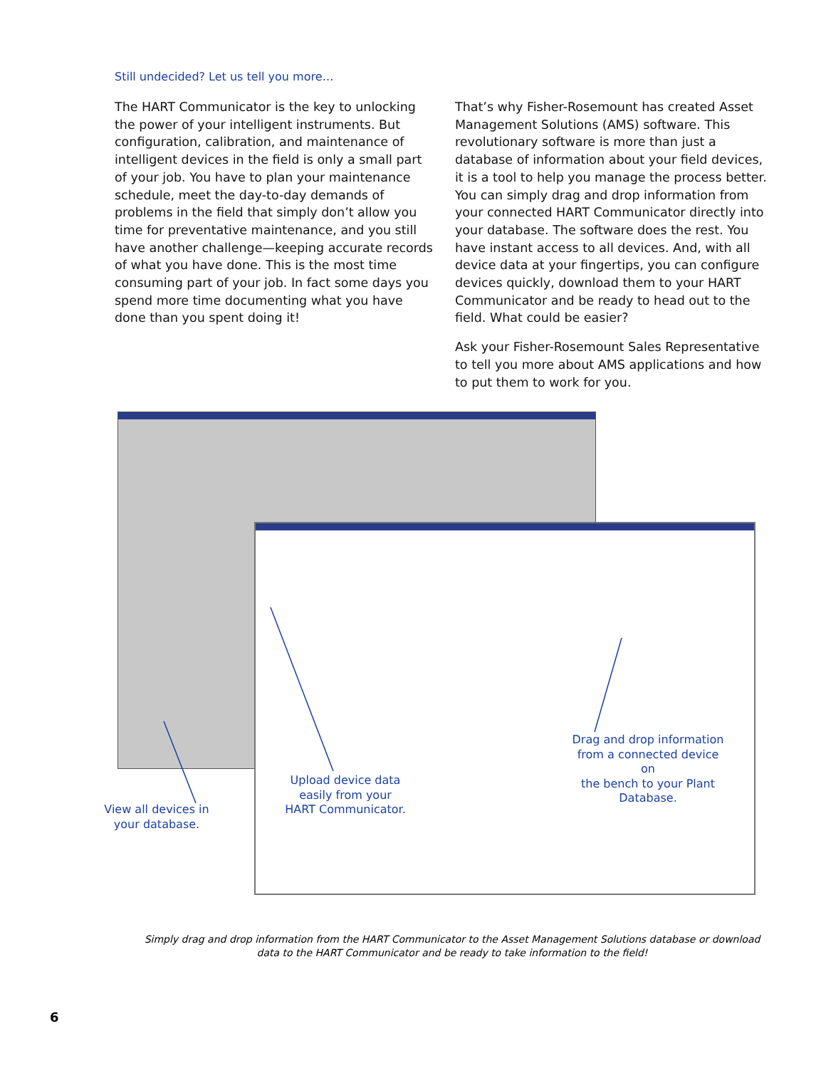Still undecided? Let us tell you more…
The HART Communicator is the key to unlocking the power of your intelligent instruments. But configuration, calibration, and maintenance of intelligent devices in the field is only a small part of your job. You have to plan your maintenance schedule, meet the day-to-day demands of problems in the field that simply don’t allow you time for preventative maintenance, and you still have another challenge—keeping accurate records of what you have done. This is the most time consuming part of your job. In fact some days you spend more time documenting what you have done than you spent doing it!
That’s why Fisher-Rosemount has created Asset Management Solutions (AMS) software. This revolutionary software is more than just a database of information about your field devices, it is a tool to help you manage the process better. You can simply drag and drop information from your connected HART Communicator directly into your database. The software does the rest. You have instant access to all devices. And, with all device data at your fingertips, you can configure devices quickly, download them to your HART Communicator and be ready to head out to the field. What could be easier?
Ask your Fisher-Rosemount Sales Representative to tell you more about AMS applications and how to put them to work for you.
View all devices in
your database.
Upload device data
easily from your
HART Communicator.
Drag and drop information
from a connected device on
the bench to your Plant
Database.
Simply drag and drop information from the HART Communicator to the Asset Management Solutions database or download data to the HART Communicator and be ready to take information to the field!
6